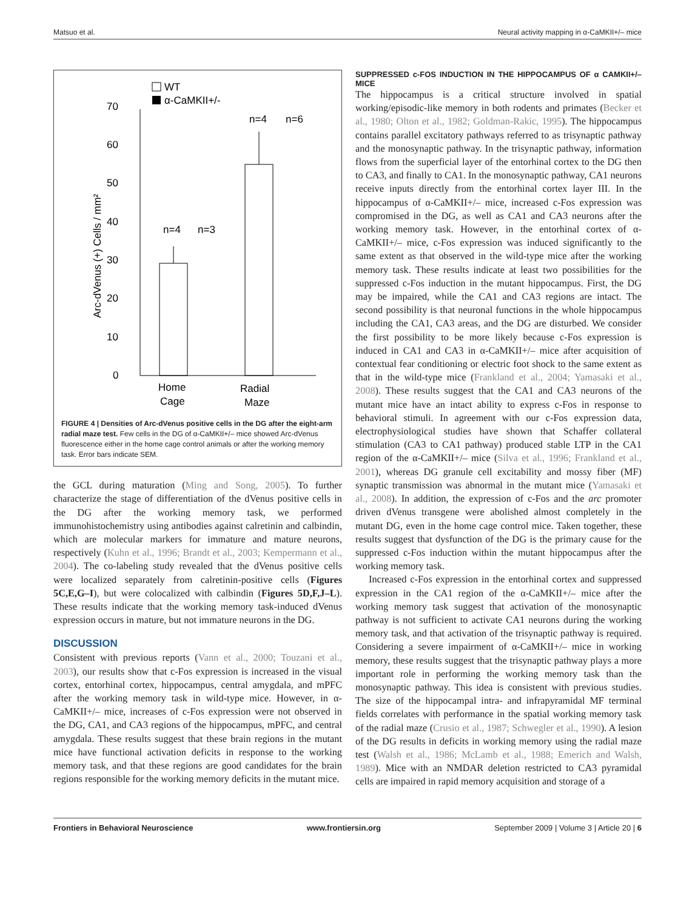Matsuo et al. Neural activity mapping in α-CaMKII+/– mice
WT
α-CaMKII+/-
0
10
20
30
40
50
60
70
Arc-dVenus (+) Cells / mm²
n=4
n=3
n=4
n=6
Home
Cage
Radial
Maze
FIGURE 4 | Densities of Arc-dVenus positive cells in the DG after the eight-arm radial maze test. Few cells in the DG of α-CaMKII+/– mice showed Arc-dVenus fluorescence either in the home cage control animals or after the working memory task. Error bars indicate SEM.
the GCL during maturation (Ming and Song, 2005). To further characterize the stage of differentiation of the dVenus positive cells in the DG after the working memory task, we performed immunohistochemistry using antibodies against calretinin and calbindin, which are molecular markers for immature and mature neurons, respectively (Kuhn et al., 1996; Brandt et al., 2003; Kempermann et al., 2004). The co-labeling study revealed that the dVenus positive cells were localized separately from calretinin-positive cells (Figures 5C,E,G–I), but were colocalized with calbindin (Figures 5D,F,J–L). These results indicate that the working memory task-induced dVenus expression occurs in mature, but not immature neurons in the DG.
DISCUSSION
Consistent with previous reports (Vann et al., 2000; Touzani et al., 2003), our results show that c-Fos expression is increased in the visual cortex, entorhinal cortex, hippocampus, central amygdala, and mPFC after the working memory task in wild-type mice. However, in α-CaMKII+/– mice, increases of c-Fos expression were not observed in the DG, CA1, and CA3 regions of the hippocampus, mPFC, and central amygdala. These results suggest that these brain regions in the mutant mice have functional activation deficits in response to the working memory task, and that these regions are good candidates for the brain regions responsible for the working memory deficits in the mutant mice.
SUPPRESSED c-FOS INDUCTION IN THE HIPPOCAMPUS OF α CAMKII+/– MICE
The hippocampus is a critical structure involved in spatial working/episodic-like memory in both rodents and primates (Becker et al., 1980; Olton et al., 1982; Goldman-Rakic, 1995). The hippocampus contains parallel excitatory pathways referred to as trisynaptic pathway and the monosynaptic pathway. In the trisynaptic pathway, information flows from the superficial layer of the entorhinal cortex to the DG then to CA3, and finally to CA1. In the monosynaptic pathway, CA1 neurons receive inputs directly from the entorhinal cortex layer III. In the hippocampus of α-CaMKII+/– mice, increased c-Fos expression was compromised in the DG, as well as CA1 and CA3 neurons after the working memory task. However, in the entorhinal cortex of α-CaMKII+/– mice, c-Fos expression was induced significantly to the same extent as that observed in the wild-type mice after the working memory task. These results indicate at least two possibilities for the suppressed c-Fos induction in the mutant hippocampus. First, the DG may be impaired, while the CA1 and CA3 regions are intact. The second possibility is that neuronal functions in the whole hippocampus including the CA1, CA3 areas, and the DG are disturbed. We consider the first possibility to be more likely because c-Fos expression is induced in CA1 and CA3 in α-CaMKII+/– mice after acquisition of contextual fear conditioning or electric foot shock to the same extent as that in the wild-type mice (Frankland et al., 2004; Yamasaki et al., 2008). These results suggest that the CA1 and CA3 neurons of the mutant mice have an intact ability to express c-Fos in response to behavioral stimuli. In agreement with our c-Fos expression data, electrophysiological studies have shown that Schaffer collateral stimulation (CA3 to CA1 pathway) produced stable LTP in the CA1 region of the α-CaMKII+/– mice (Silva et al., 1996; Frankland et al., 2001), whereas DG granule cell excitability and mossy fiber (MF) synaptic transmission was abnormal in the mutant mice (Yamasaki et al., 2008). In addition, the expression of c-Fos and the arc promoter driven dVenus transgene were abolished almost completely in the mutant DG, even in the home cage control mice. Taken together, these results suggest that dysfunction of the DG is the primary cause for the suppressed c-Fos induction within the mutant hippocampus after the working memory task.
Increased c-Fos expression in the entorhinal cortex and suppressed expression in the CA1 region of the α-CaMKII+/– mice after the working memory task suggest that activation of the monosynaptic pathway is not sufficient to activate CA1 neurons during the working memory task, and that activation of the trisynaptic pathway is required. Considering a severe impairment of α-CaMKII+/– mice in working memory, these results suggest that the trisynaptic pathway plays a more important role in performing the working memory task than the monosynaptic pathway. This idea is consistent with previous studies. The size of the hippocampal intra- and infrapyramidal MF terminal fields correlates with performance in the spatial working memory task of the radial maze (Crusio et al., 1987; Schwegler et al., 1990). A lesion of the DG results in deficits in working memory using the radial maze test (Walsh et al., 1986; McLamb et al., 1988; Emerich and Walsh, 1989). Mice with an NMDAR deletion restricted to CA3 pyramidal cells are impaired in rapid memory acquisition and storage of a
Frontiers in Behavioral Neuroscience www.frontiersin.org September 2009 | Volume 3 | Article 20 | 6